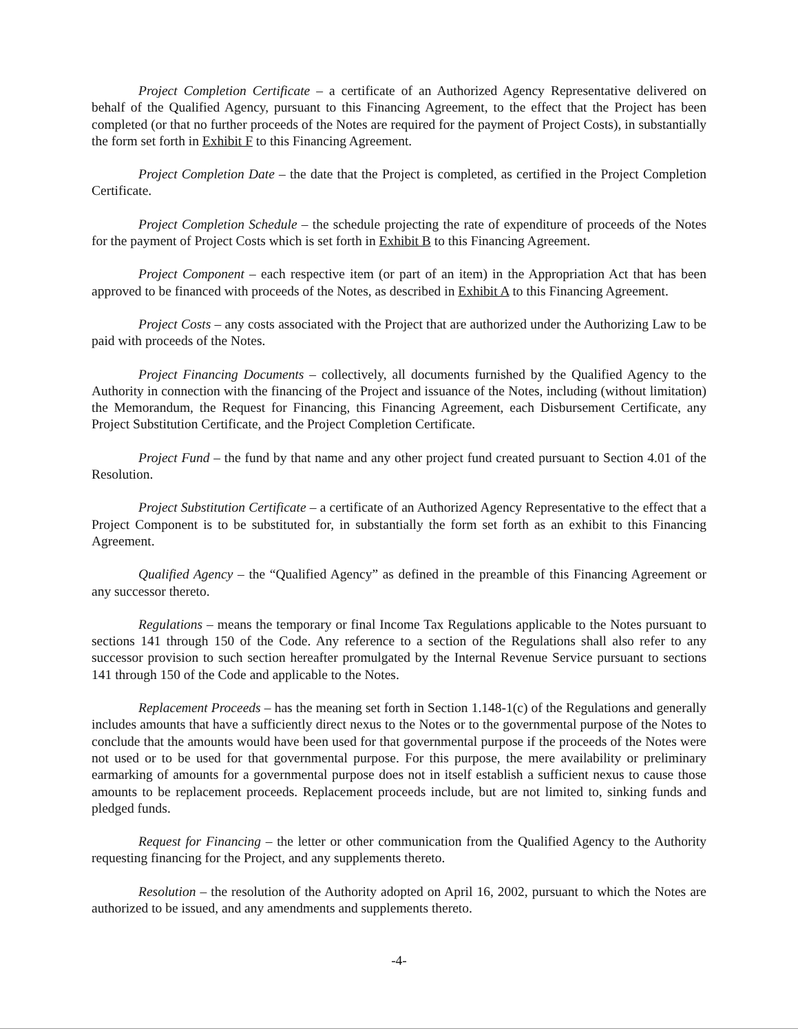Project Completion Certificate – a certificate of an Authorized Agency Representative delivered on behalf of the Qualified Agency, pursuant to this Financing Agreement, to the effect that the Project has been completed (or that no further proceeds of the Notes are required for the payment of Project Costs), in substantially the form set forth in Exhibit F to this Financing Agreement.
Project Completion Date – the date that the Project is completed, as certified in the Project Completion Certificate.
Project Completion Schedule – the schedule projecting the rate of expenditure of proceeds of the Notes for the payment of Project Costs which is set forth in Exhibit B to this Financing Agreement.
Project Component – each respective item (or part of an item) in the Appropriation Act that has been approved to be financed with proceeds of the Notes, as described in Exhibit A to this Financing Agreement.
Project Costs – any costs associated with the Project that are authorized under the Authorizing Law to be paid with proceeds of the Notes.
Project Financing Documents – collectively, all documents furnished by the Qualified Agency to the Authority in connection with the financing of the Project and issuance of the Notes, including (without limitation) the Memorandum, the Request for Financing, this Financing Agreement, each Disbursement Certificate, any Project Substitution Certificate, and the Project Completion Certificate.
Project Fund – the fund by that name and any other project fund created pursuant to Section 4.01 of the Resolution.
Project Substitution Certificate – a certificate of an Authorized Agency Representative to the effect that a Project Component is to be substituted for, in substantially the form set forth as an exhibit to this Financing Agreement.
Qualified Agency – the “Qualified Agency” as defined in the preamble of this Financing Agreement or any successor thereto.
Regulations – means the temporary or final Income Tax Regulations applicable to the Notes pursuant to sections 141 through 150 of the Code. Any reference to a section of the Regulations shall also refer to any successor provision to such section hereafter promulgated by the Internal Revenue Service pursuant to sections 141 through 150 of the Code and applicable to the Notes.
Replacement Proceeds – has the meaning set forth in Section 1.148-1(c) of the Regulations and generally includes amounts that have a sufficiently direct nexus to the Notes or to the governmental purpose of the Notes to conclude that the amounts would have been used for that governmental purpose if the proceeds of the Notes were not used or to be used for that governmental purpose. For this purpose, the mere availability or preliminary earmarking of amounts for a governmental purpose does not in itself establish a sufficient nexus to cause those amounts to be replacement proceeds. Replacement proceeds include, but are not limited to, sinking funds and pledged funds.
Request for Financing – the letter or other communication from the Qualified Agency to the Authority requesting financing for the Project, and any supplements thereto.
Resolution – the resolution of the Authority adopted on April 16, 2002, pursuant to which the Notes are authorized to be issued, and any amendments and supplements thereto.
-4-